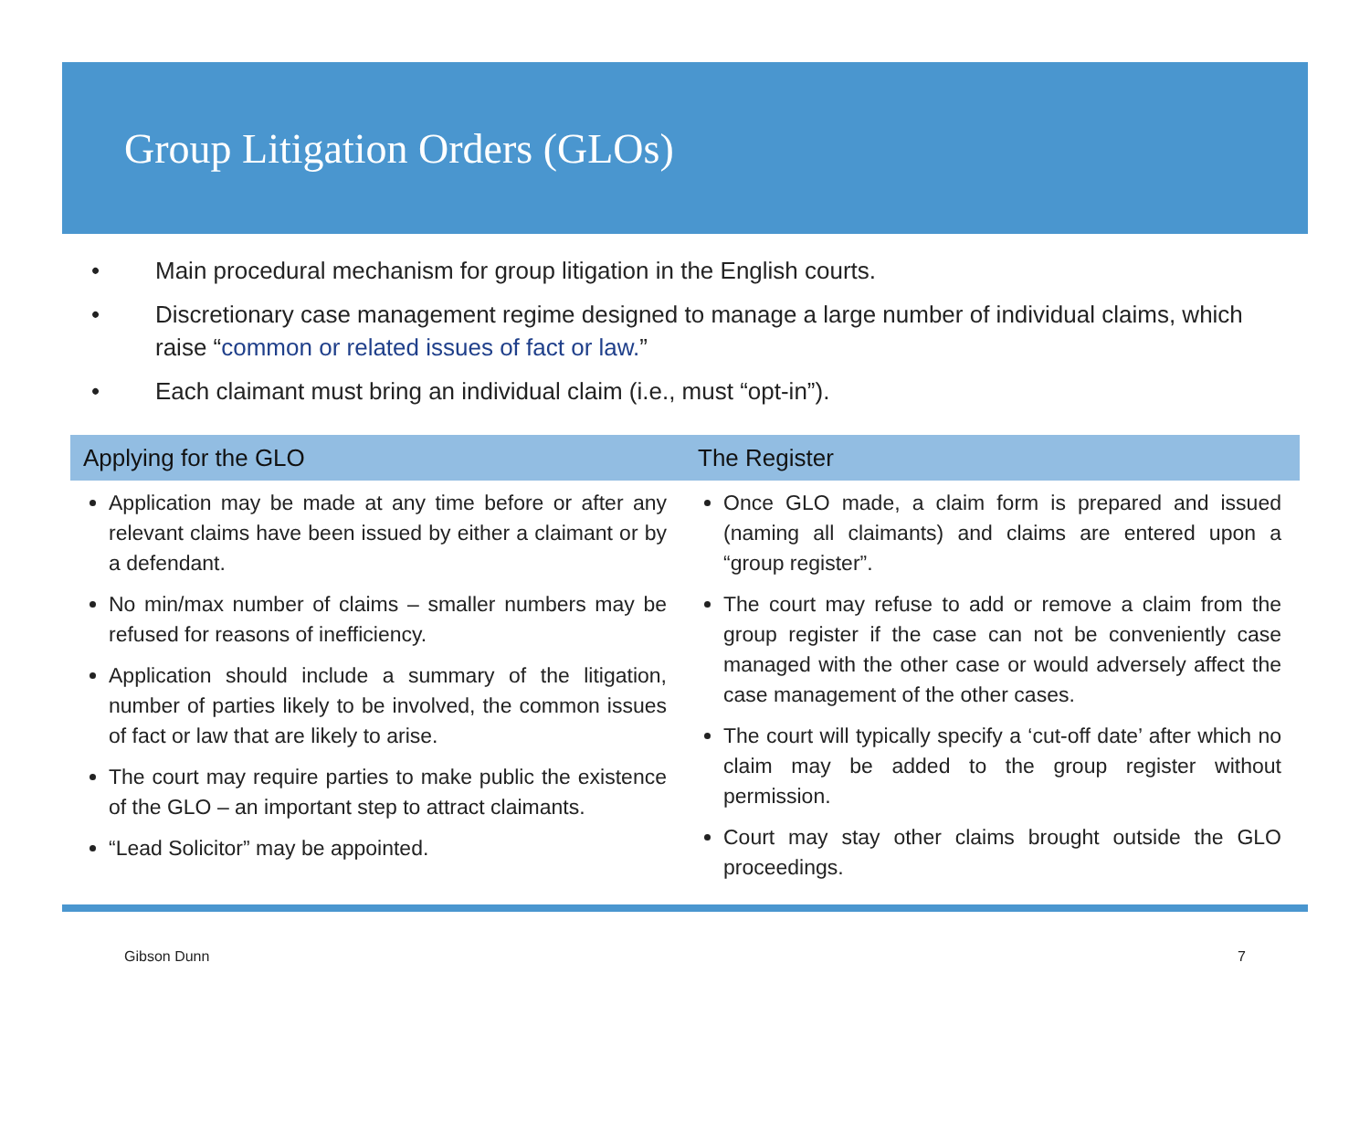Group Litigation Orders (GLOs)
• Main procedural mechanism for group litigation in the English courts.
• Discretionary case management regime designed to manage a large number of individual claims, which raise “common or related issues of fact or law.”
• Each claimant must bring an individual claim (i.e., must “opt-in”).
Applying for the GLO
Application may be made at any time before or after any relevant claims have been issued by either a claimant or by a defendant.
No min/max number of claims – smaller numbers may be refused for reasons of inefficiency.
Application should include a summary of the litigation, number of parties likely to be involved, the common issues of fact or law that are likely to arise.
The court may require parties to make public the existence of the GLO – an important step to attract claimants.
“Lead Solicitor” may be appointed.
The Register
Once GLO made, a claim form is prepared and issued (naming all claimants) and claims are entered upon a “group register”.
The court may refuse to add or remove a claim from the group register if the case can not be conveniently case managed with the other case or would adversely affect the case management of the other cases.
The court will typically specify a ‘cut-off date’ after which no claim may be added to the group register without permission.
Court may stay other claims brought outside the GLO proceedings.
Gibson Dunn 7